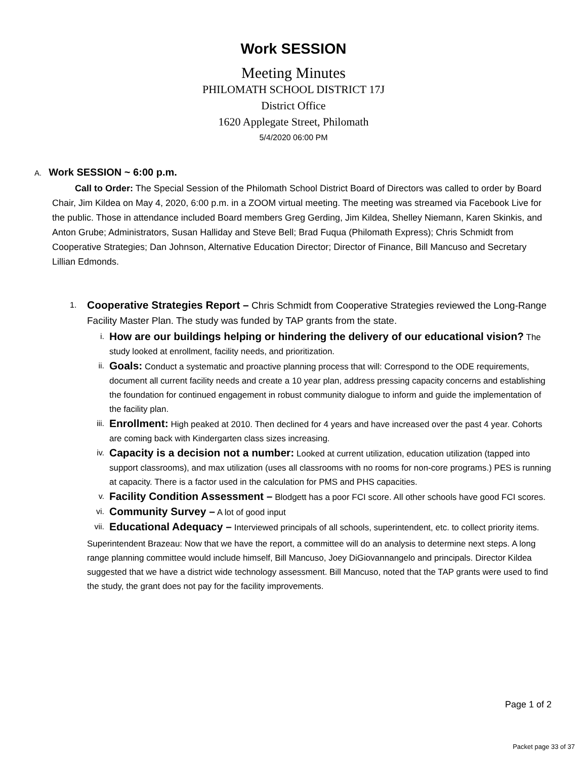Work SESSION
Meeting Minutes
PHILOMATH SCHOOL DISTRICT 17J
District Office
1620 Applegate Street, Philomath
5/4/2020 06:00 PM
A. Work SESSION ~ 6:00 p.m.
Call to Order: The Special Session of the Philomath School District Board of Directors was called to order by Board Chair, Jim Kildea on May 4, 2020, 6:00 p.m. in a ZOOM virtual meeting. The meeting was streamed via Facebook Live for the public. Those in attendance included Board members Greg Gerding, Jim Kildea, Shelley Niemann, Karen Skinkis, and Anton Grube; Administrators, Susan Halliday and Steve Bell; Brad Fuqua (Philomath Express); Chris Schmidt from Cooperative Strategies; Dan Johnson, Alternative Education Director; Director of Finance, Bill Mancuso and Secretary Lillian Edmonds.
1.
Cooperative Strategies Report – Chris Schmidt from Cooperative Strategies reviewed the Long-Range Facility Master Plan. The study was funded by TAP grants from the state.
i.
How are our buildings helping or hindering the delivery of our educational vision? The study looked at enrollment, facility needs, and prioritization.
ii.
Goals: Conduct a systematic and proactive planning process that will: Correspond to the ODE requirements, document all current facility needs and create a 10 year plan, address pressing capacity concerns and establishing the foundation for continued engagement in robust community dialogue to inform and guide the implementation of the facility plan.
iii.
Enrollment: High peaked at 2010. Then declined for 4 years and have increased over the past 4 year. Cohorts are coming back with Kindergarten class sizes increasing.
iv.
Capacity is a decision not a number: Looked at current utilization, education utilization (tapped into support classrooms), and max utilization (uses all classrooms with no rooms for non-core programs.) PES is running at capacity. There is a factor used in the calculation for PMS and PHS capacities.
v.
Facility Condition Assessment – Blodgett has a poor FCI score. All other schools have good FCI scores.
vi.
Community Survey – A lot of good input
vii.
Educational Adequacy – Interviewed principals of all schools, superintendent, etc. to collect priority items.
Superintendent Brazeau: Now that we have the report, a committee will do an analysis to determine next steps. A long range planning committee would include himself, Bill Mancuso, Joey DiGiovannangelo and principals. Director Kildea suggested that we have a district wide technology assessment. Bill Mancuso, noted that the TAP grants were used to find the study, the grant does not pay for the facility improvements.
Page 1 of 2
Packet page 33 of 37